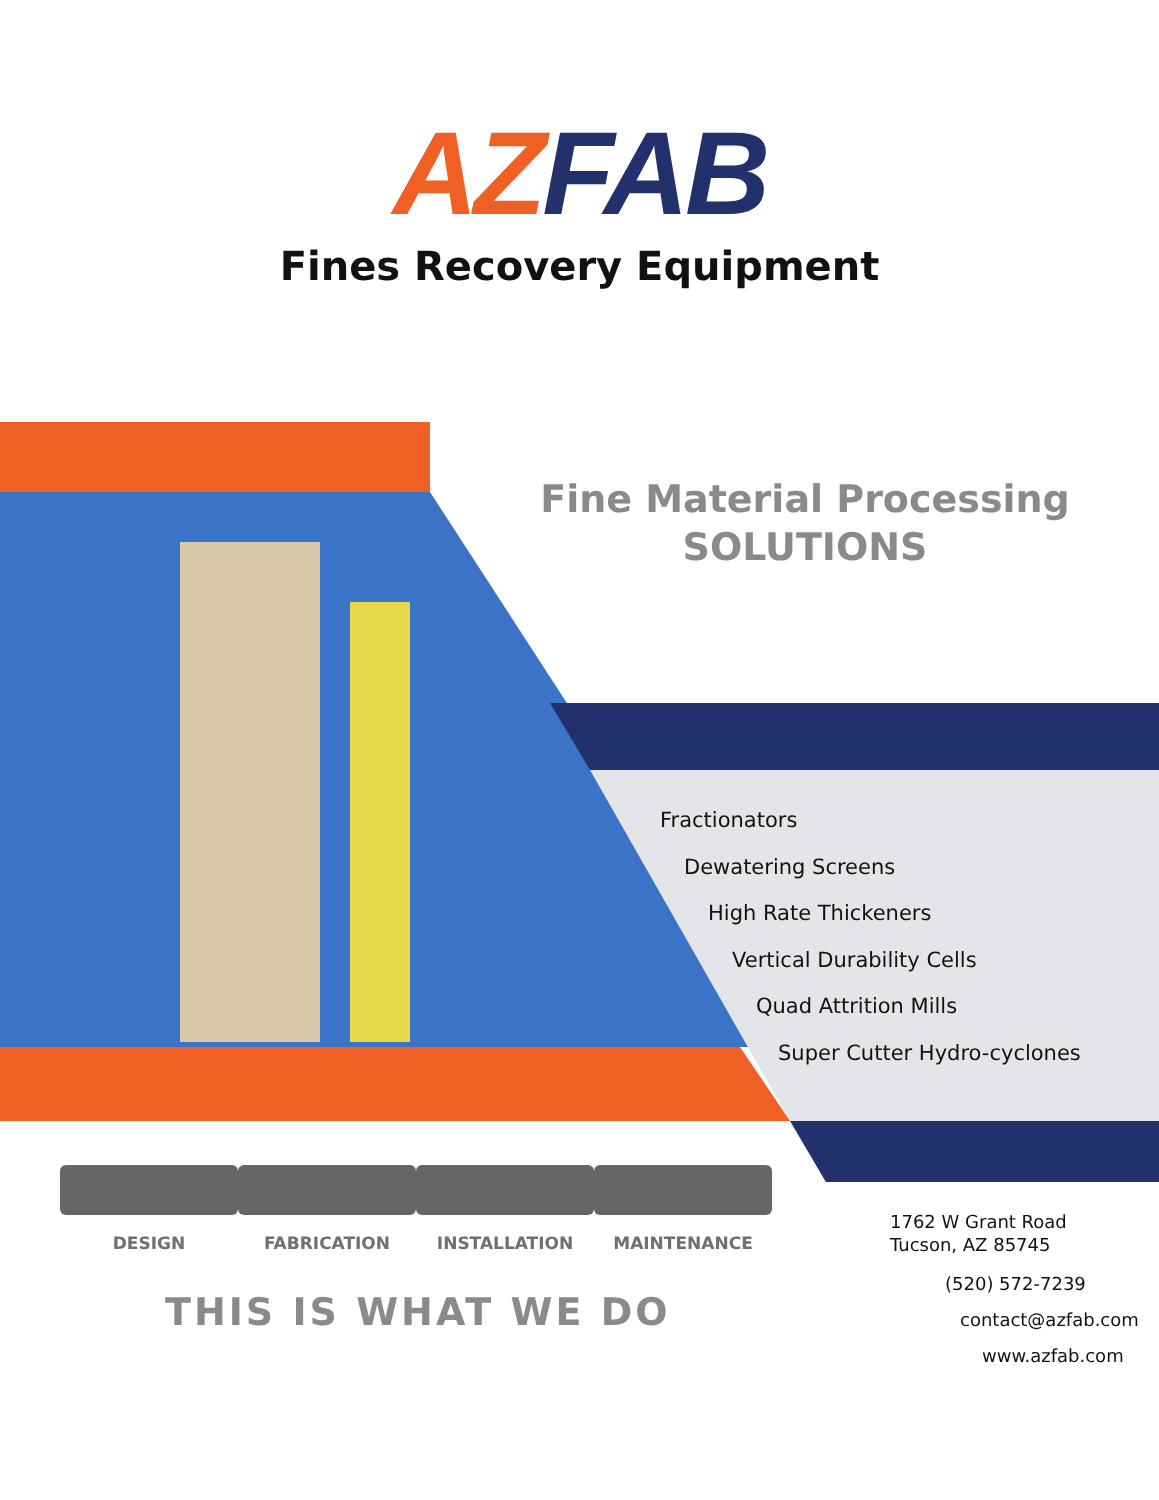AZ FAB
Fines Recovery Equipment
Fine Material Processing
SOLUTIONS
Fractionators
Dewatering Screens
High Rate Thickeners
Vertical Durability Cells
Quad Attrition Mills
Super Cutter Hydro-cyclones
DESIGN FABRICATION INSTALLATION MAINTENANCE
THIS IS WHAT WE DO
1762 W Grant Road
Tucson, AZ 85745
(520) 572-7239
contact@azfab.com
www.azfab.com